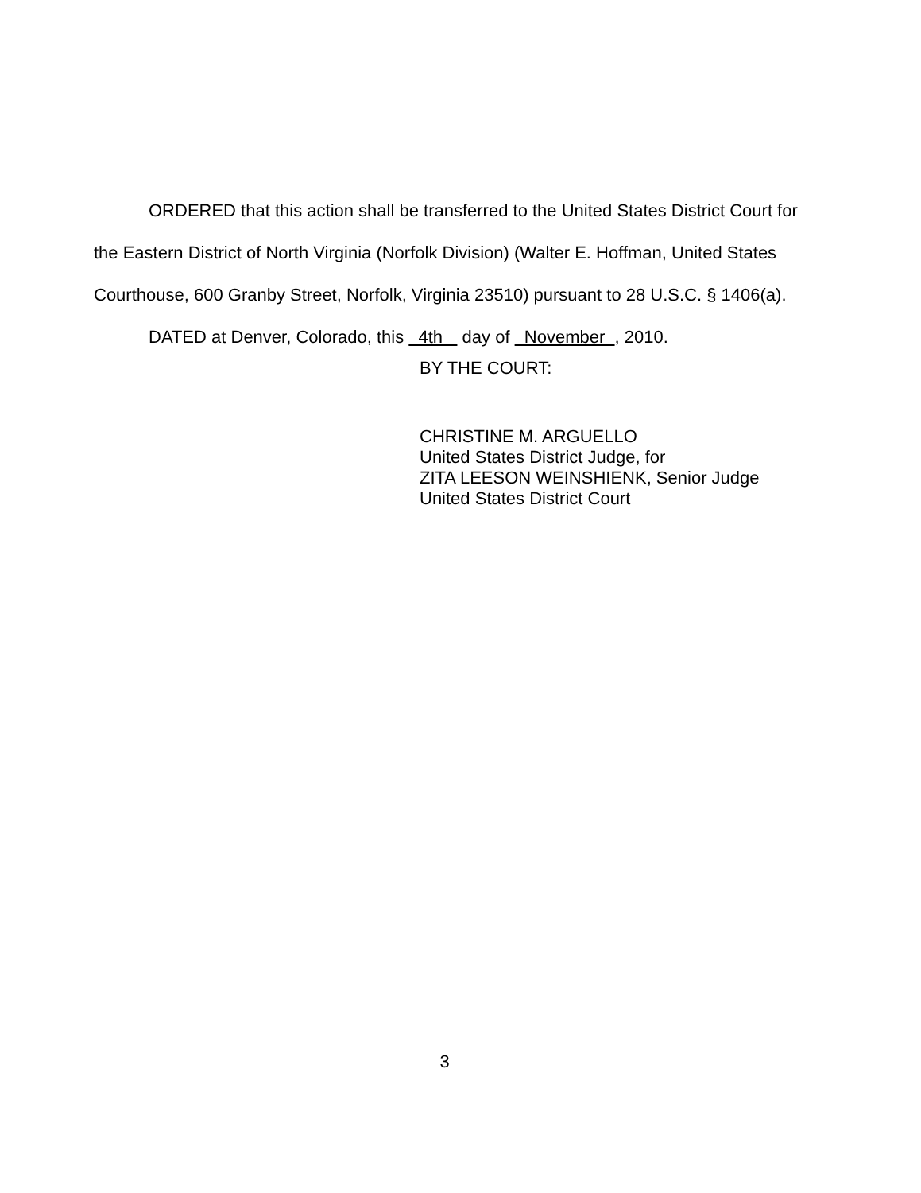ORDERED that this action shall be transferred to the United States District Court for the Eastern District of North Virginia (Norfolk Division) (Walter E. Hoffman, United States Courthouse, 600 Granby Street, Norfolk, Virginia 23510) pursuant to 28 U.S.C. § 1406(a).
DATED at Denver, Colorado, this 4th day of November , 2010.
BY THE COURT:
CHRISTINE M. ARGUELLO
United States District Judge, for
ZITA LEESON WEINSHIENK, Senior Judge
United States District Court
3